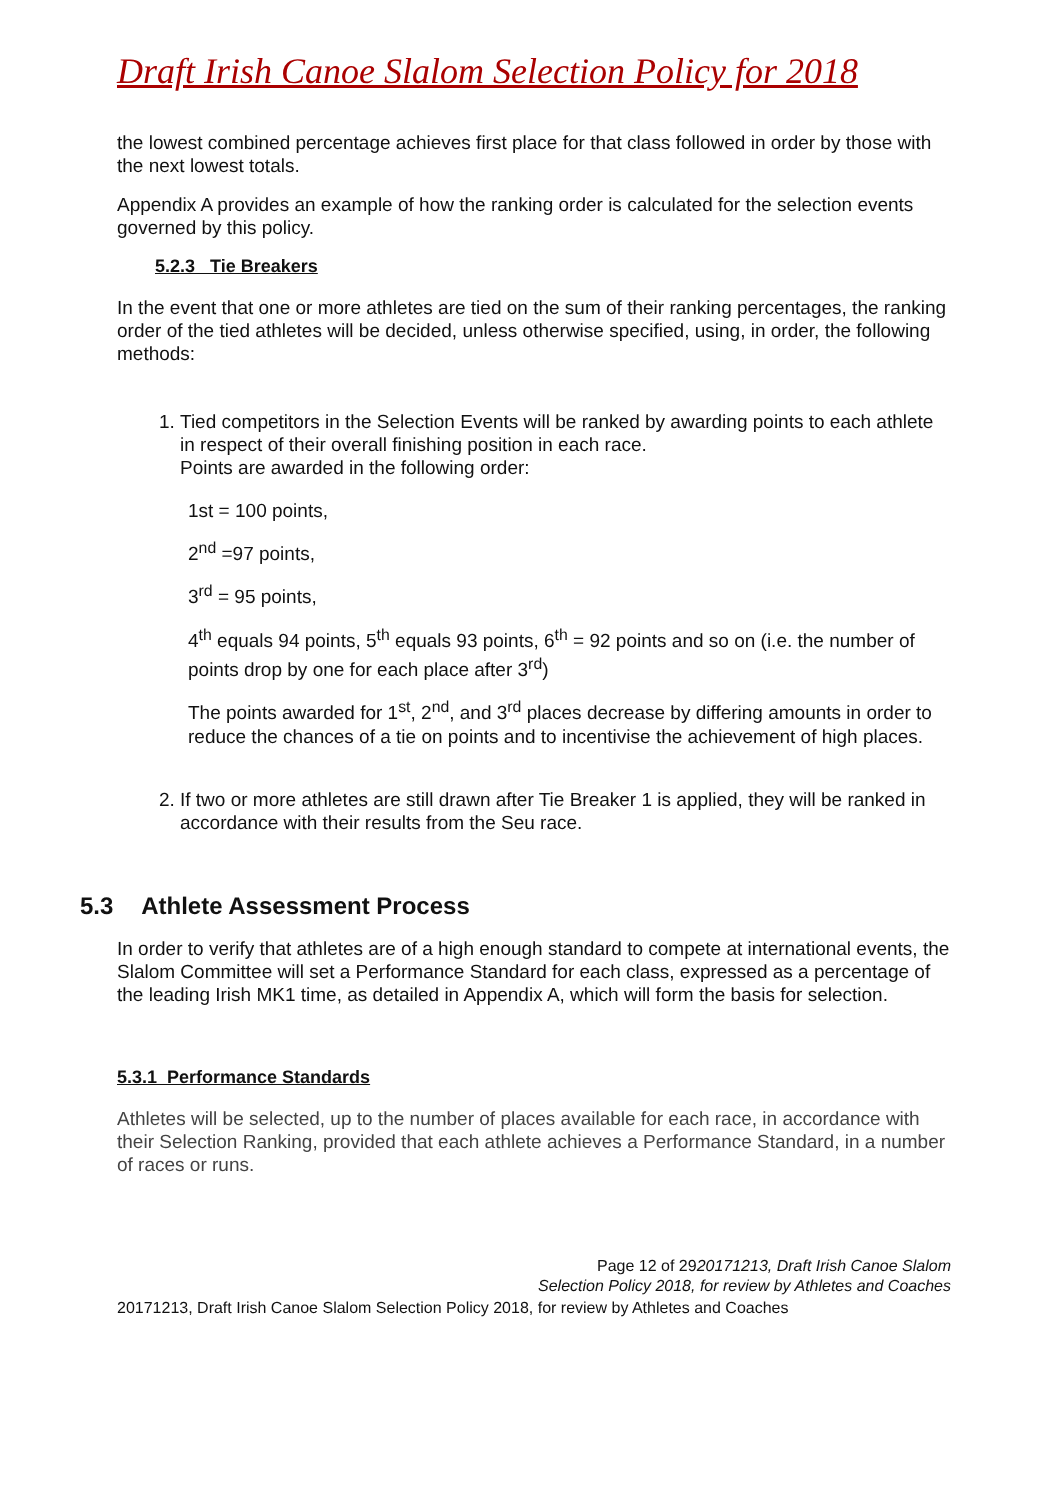Draft Irish Canoe Slalom Selection Policy for 2018
the lowest combined percentage achieves first place for that class followed in order by those with the next lowest totals.
Appendix A provides an example of how the ranking order is calculated for the selection events governed by this policy.
5.2.3 Tie Breakers
In the event that one or more athletes are tied on the sum of their ranking percentages, the ranking order of the tied athletes will be decided, unless otherwise specified, using, in order, the following methods:
1. Tied competitors in the Selection Events will be ranked by awarding points to each athlete in respect of their overall finishing position in each race.
Points are awarded in the following order:
1st = 100 points,
2<sup>nd</sup> =97 points,
3<sup>rd</sup> = 95 points,
4<sup>th</sup> equals 94 points, 5<sup>th</sup> equals 93 points, 6<sup>th</sup> = 92 points and so on (i.e. the number of points drop by one for each place after 3<sup>rd</sup>)
The points awarded for 1<sup>st</sup>, 2<sup>nd</sup>, and 3<sup>rd</sup> places decrease by differing amounts in order to reduce the chances of a tie on points and to incentivise the achievement of high places.
2. If two or more athletes are still drawn after Tie Breaker 1 is applied, they will be ranked in accordance with their results from the Seu race.
5.3 Athlete Assessment Process
In order to verify that athletes are of a high enough standard to compete at international events, the Slalom Committee will set a Performance Standard for each class, expressed as a percentage of the leading Irish MK1 time, as detailed in Appendix A, which will form the basis for selection.
5.3.1 Performance Standards
Athletes will be selected, up to the number of places available for each race, in accordance with their Selection Ranking, provided that each athlete achieves a Performance Standard, in a number of races or runs.
Page 12 of 2920171213, Draft Irish Canoe Slalom
Selection Policy 2018, for review by Athletes and Coaches
20171213, Draft Irish Canoe Slalom Selection Policy 2018, for review by Athletes and Coaches